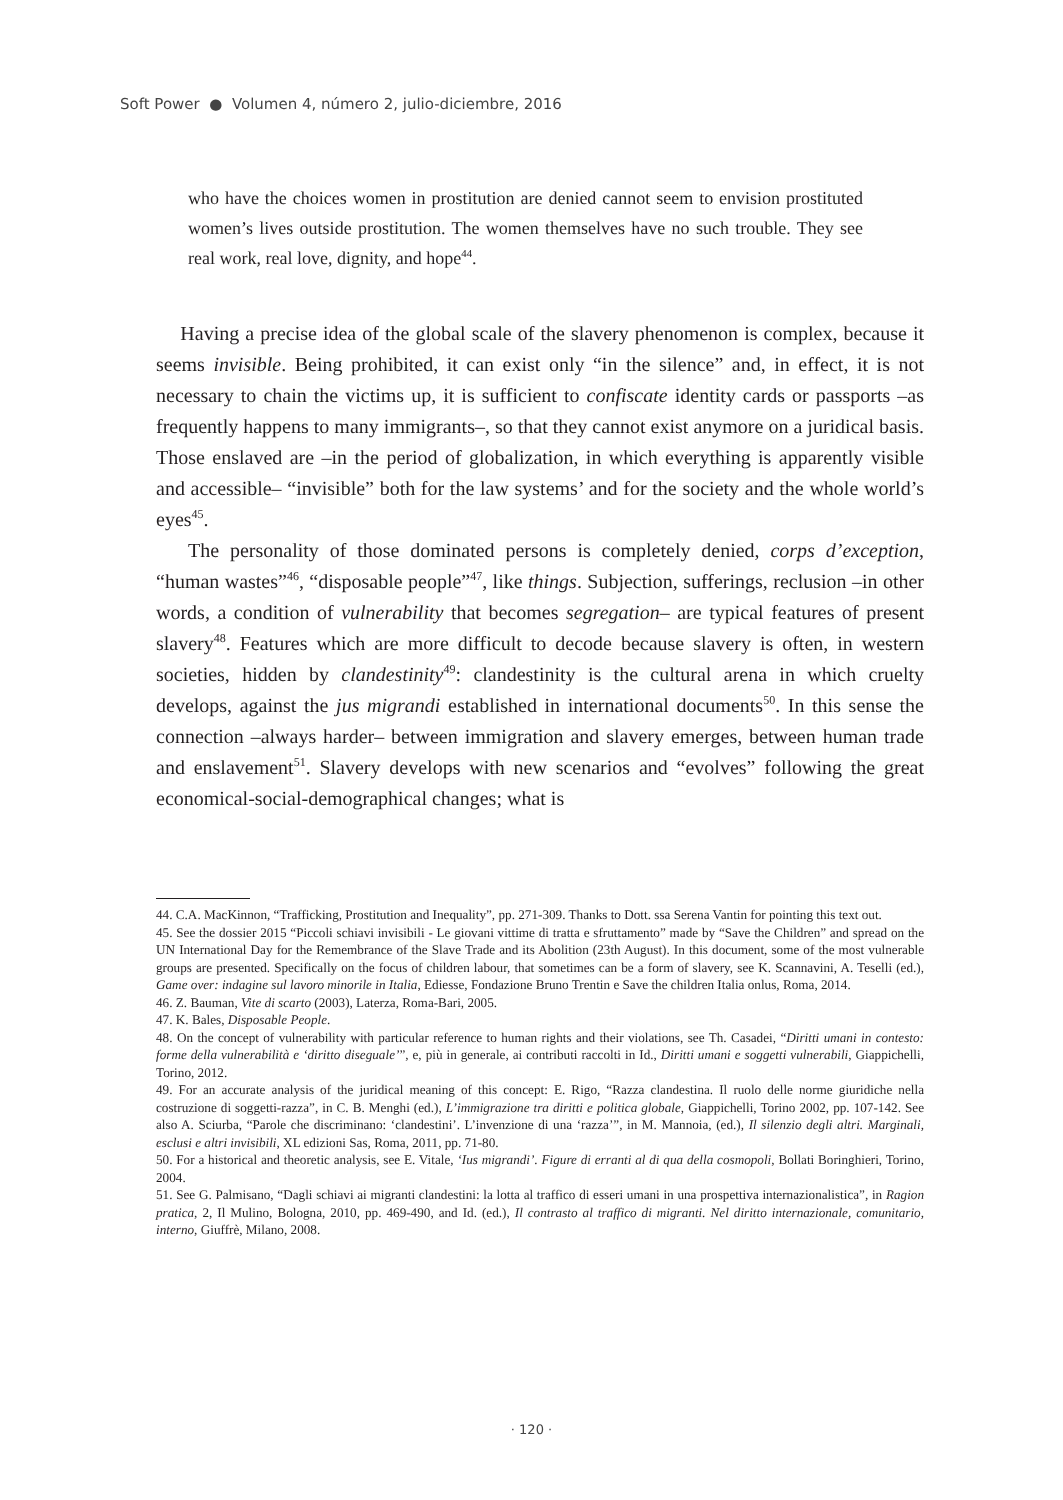Soft Power ● Volumen 4, número 2, julio-diciembre, 2016
who have the choices women in prostitution are denied cannot seem to envision prostituted women’s lives outside prostitution. The women themselves have no such trouble. They see real work, real love, dignity, and hope<sup>44</sup>.
Having a precise idea of the global scale of the slavery phenomenon is complex, because it seems invisible. Being prohibited, it can exist only “in the silence” and, in effect, it is not necessary to chain the victims up, it is sufficient to confiscate identity cards or passports –as frequently happens to many immigrants–, so that they cannot exist anymore on a juridical basis. Those enslaved are –in the period of globalization, in which everything is apparently visible and accessible– “invisible” both for the law systems’ and for the society and the whole world’s eyes<sup>45</sup>.
The personality of those dominated persons is completely denied, corps d’exception, “human wastes”<sup>46</sup>, “disposable people”<sup>47</sup>, like things. Subjection, sufferings, reclusion –in other words, a condition of vulnerability that becomes segregation– are typical features of present slavery<sup>48</sup>. Features which are more difficult to decode because slavery is often, in western societies, hidden by clandestinity<sup>49</sup>: clandestinity is the cultural arena in which cruelty develops, against the jus migrandi established in international documents<sup>50</sup>. In this sense the connection –always harder– between immigration and slavery emerges, between human trade and enslavement<sup>51</sup>. Slavery develops with new scenarios and “evolves” following the great economical-social-demographical changes; what is
44. C.A. MacKinnon, “Trafficking, Prostitution and Inequality”, pp. 271-309. Thanks to Dott. ssa Serena Vantin for pointing this text out.
45. See the dossier 2015 “Piccoli schiavi invisibili - Le giovani vittime di tratta e sfruttamento” made by “Save the Children” and spread on the UN International Day for the Remembrance of the Slave Trade and its Abolition (23th August). In this document, some of the most vulnerable groups are presented. Specifically on the focus of children labour, that sometimes can be a form of slavery, see K. Scannavini, A. Teselli (ed.), Game over: indagine sul lavoro minorile in Italia, Ediesse, Fondazione Bruno Trentin e Save the children Italia onlus, Roma, 2014.
46. Z. Bauman, Vite di scarto (2003), Laterza, Roma-Bari, 2005.
47. K. Bales, Disposable People.
48. On the concept of vulnerability with particular reference to human rights and their violations, see Th. Casadei, “Diritti umani in contesto: forme della vulnerabilità e ‘diritto diseguale’”, e, più in generale, ai contributi raccolti in Id., Diritti umani e soggetti vulnerabili, Giappichelli, Torino, 2012.
49. For an accurate analysis of the juridical meaning of this concept: E. Rigo, “Razza clandestina. Il ruolo delle norme giuridiche nella costruzione di soggetti-razza”, in C. B. Menghi (ed.), L’immigrazione tra diritti e politica globale, Giappichelli, Torino 2002, pp. 107-142. See also A. Sciurba, “Parole che discriminano: ‘clandestini’. L’invenzione di una ‘razza’”, in M. Mannoia, (ed.), Il silenzio degli altri. Marginali, esclusi e altri invisibili, XL edizioni Sas, Roma, 2011, pp. 71-80.
50. For a historical and theoretic analysis, see E. Vitale, ‘Ius migrandi’. Figure di erranti al di qua della cosmopoli, Bollati Boringhieri, Torino, 2004.
51. See G. Palmisano, “Dagli schiavi ai migranti clandestini: la lotta al traffico di esseri umani in una prospettiva internazionalistica”, in Ragion pratica, 2, Il Mulino, Bologna, 2010, pp. 469-490, and Id. (ed.), Il contrasto al traffico di migranti. Nel diritto internazionale, comunitario, interno, Giuffrè, Milano, 2008.
· 120 ·